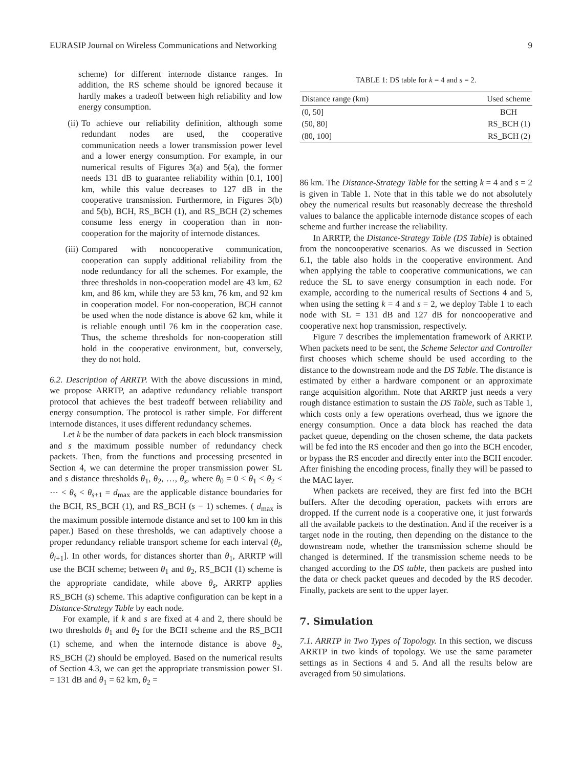EURASIP Journal on Wireless Communications and Networking 9
scheme) for different internode distance ranges. In addition, the RS scheme should be ignored because it hardly makes a tradeoff between high reliability and low energy consumption.
(ii) To achieve our reliability definition, although some redundant nodes are used, the cooperative communication needs a lower transmission power level and a lower energy consumption. For example, in our numerical results of Figures 3(a) and 5(a), the former needs 131 dB to guarantee reliability within [0.1, 100] km, while this value decreases to 127 dB in the cooperative transmission. Furthermore, in Figures 3(b) and 5(b), BCH, RS_BCH (1), and RS_BCH (2) schemes consume less energy in cooperation than in non-cooperation for the majority of internode distances.
(iii) Compared with noncooperative communication, cooperation can supply additional reliability from the node redundancy for all the schemes. For example, the three thresholds in non-cooperation model are 43 km, 62 km, and 86 km, while they are 53 km, 76 km, and 92 km in cooperation model. For non-cooperation, BCH cannot be used when the node distance is above 62 km, while it is reliable enough until 76 km in the cooperation case. Thus, the scheme thresholds for non-cooperation still hold in the cooperative environment, but, conversely, they do not hold.
6.2. Description of ARRTP. With the above discussions in mind, we propose ARRTP, an adaptive redundancy reliable transport protocol that achieves the best tradeoff between reliability and energy consumption. The protocol is rather simple. For different internode distances, it uses different redundancy schemes.
Let k be the number of data packets in each block transmission and s the maximum possible number of redundancy check packets. Then, from the functions and processing presented in Section 4, we can determine the proper transmission power SL and s distance thresholds θ<sub>1</sub>, θ<sub>2</sub>, …, θ<sub>s</sub>, where θ<sub>0</sub> = 0 < θ<sub>1</sub> < θ<sub>2</sub> < ⋯ < θ<sub>s</sub> < θ<sub>s+1</sub> = d<sub>max</sub> are the applicable distance boundaries for the BCH, RS_BCH (1), and RS_BCH (s − 1) schemes. ( d<sub>max</sub> is the maximum possible internode distance and set to 100 km in this paper.) Based on these thresholds, we can adaptively choose a proper redundancy reliable transport scheme for each interval (θ<sub>i</sub>, θ<sub>i+1</sub>]. In other words, for distances shorter than θ<sub>1</sub>, ARRTP will use the BCH scheme; between θ<sub>1</sub> and θ<sub>2</sub>, RS_BCH (1) scheme is the appropriate candidate, while above θ<sub>s</sub>, ARRTP applies RS_BCH (s) scheme. This adaptive configuration can be kept in a Distance-Strategy Table by each node.
For example, if k and s are fixed at 4 and 2, there should be two thresholds θ<sub>1</sub> and θ<sub>2</sub> for the BCH scheme and the RS_BCH (1) scheme, and when the internode distance is above θ<sub>2</sub>, RS_BCH (2) should be employed. Based on the numerical results of Section 4.3, we can get the appropriate transmission power SL = 131 dB and θ<sub>1</sub> = 62 km, θ<sub>2</sub> =
TABLE 1: DS table for k = 4 and s = 2.
| Distance range (km) | Used scheme |
| --- | --- |
| (0, 50] | BCH |
| (50, 80] | RS_BCH (1) |
| (80, 100] | RS_BCH (2) |
86 km. The Distance-Strategy Table for the setting k = 4 and s = 2 is given in Table 1. Note that in this table we do not absolutely obey the numerical results but reasonably decrease the threshold values to balance the applicable internode distance scopes of each scheme and further increase the reliability.
In ARRTP, the Distance-Strategy Table (DS Table) is obtained from the noncooperative scenarios. As we discussed in Section 6.1, the table also holds in the cooperative environment. And when applying the table to cooperative communications, we can reduce the SL to save energy consumption in each node. For example, according to the numerical results of Sections 4 and 5, when using the setting k = 4 and s = 2, we deploy Table 1 to each node with SL = 131 dB and 127 dB for noncooperative and cooperative next hop transmission, respectively.
Figure 7 describes the implementation framework of ARRTP. When packets need to be sent, the Scheme Selector and Controller first chooses which scheme should be used according to the distance to the downstream node and the DS Table. The distance is estimated by either a hardware component or an approximate range acquisition algorithm. Note that ARRTP just needs a very rough distance estimation to sustain the DS Table, such as Table 1, which costs only a few operations overhead, thus we ignore the energy consumption. Once a data block has reached the data packet queue, depending on the chosen scheme, the data packets will be fed into the RS encoder and then go into the BCH encoder, or bypass the RS encoder and directly enter into the BCH encoder. After finishing the encoding process, finally they will be passed to the MAC layer.
When packets are received, they are first fed into the BCH buffers. After the decoding operation, packets with errors are dropped. If the current node is a cooperative one, it just forwards all the available packets to the destination. And if the receiver is a target node in the routing, then depending on the distance to the downstream node, whether the transmission scheme should be changed is determined. If the transmission scheme needs to be changed according to the DS table, then packets are pushed into the data or check packet queues and decoded by the RS decoder. Finally, packets are sent to the upper layer.
7. Simulation
7.1. ARRTP in Two Types of Topology. In this section, we discuss ARRTP in two kinds of topology. We use the same parameter settings as in Sections 4 and 5. And all the results below are averaged from 50 simulations.